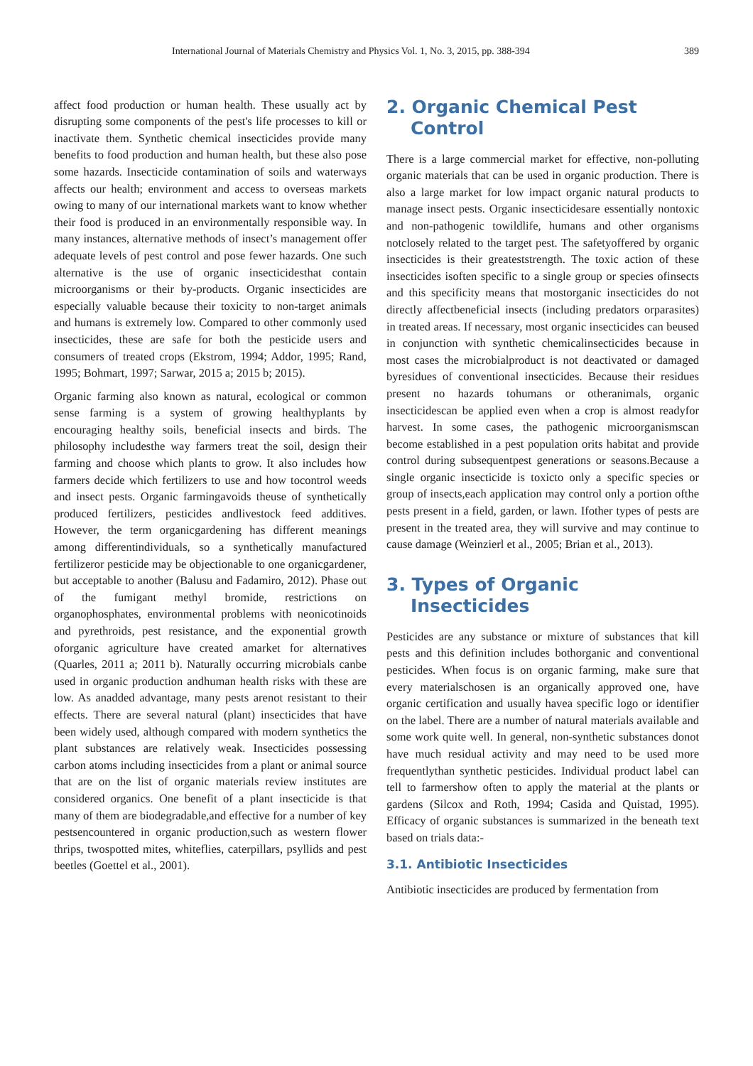International Journal of Materials Chemistry and Physics Vol. 1, No. 3, 2015, pp. 388-394 389
affect food production or human health. These usually act by disrupting some components of the pest's life processes to kill or inactivate them. Synthetic chemical insecticides provide many benefits to food production and human health, but these also pose some hazards. Insecticide contamination of soils and waterways affects our health; environment and access to overseas markets owing to many of our international markets want to know whether their food is produced in an environmentally responsible way. In many instances, alternative methods of insect’s management offer adequate levels of pest control and pose fewer hazards. One such alternative is the use of organic insecticidesthat contain microorganisms or their by-products. Organic insecticides are especially valuable because their toxicity to non-target animals and humans is extremely low. Compared to other commonly used insecticides, these are safe for both the pesticide users and consumers of treated crops (Ekstrom, 1994; Addor, 1995; Rand, 1995; Bohmart, 1997; Sarwar, 2015 a; 2015 b; 2015).
Organic farming also known as natural, ecological or common sense farming is a system of growing healthyplants by encouraging healthy soils, beneficial insects and birds. The philosophy includesthe way farmers treat the soil, design their farming and choose which plants to grow. It also includes how farmers decide which fertilizers to use and how tocontrol weeds and insect pests. Organic farmingavoids theuse of synthetically produced fertilizers, pesticides andlivestock feed additives. However, the term organicgardening has different meanings among differentindividuals, so a synthetically manufactured fertilizeror pesticide may be objectionable to one organicgardener, but acceptable to another (Balusu and Fadamiro, 2012). Phase out of the fumigant methyl bromide, restrictions on organophosphates, environmental problems with neonicotinoids and pyrethroids, pest resistance, and the exponential growth oforganic agriculture have created amarket for alternatives (Quarles, 2011 a; 2011 b). Naturally occurring microbials canbe used in organic production andhuman health risks with these are low. As anadded advantage, many pests arenot resistant to their effects. There are several natural (plant) insecticides that have been widely used, although compared with modern synthetics the plant substances are relatively weak. Insecticides possessing carbon atoms including insecticides from a plant or animal source that are on the list of organic materials review institutes are considered organics. One benefit of a plant insecticide is that many of them are biodegradable,and effective for a number of key pestsencountered in organic production,such as western flower thrips, twospotted mites, whiteflies, caterpillars, psyllids and pest beetles (Goettel et al., 2001).
2. Organic Chemical Pest Control
There is a large commercial market for effective, non-polluting organic materials that can be used in organic production. There is also a large market for low impact organic natural products to manage insect pests. Organic insecticidesare essentially nontoxic and non-pathogenic towildlife, humans and other organisms notclosely related to the target pest. The safetyoffered by organic insecticides is their greateststrength. The toxic action of these insecticides isoften specific to a single group or species ofinsects and this specificity means that mostorganic insecticides do not directly affectbeneficial insects (including predators orparasites) in treated areas. If necessary, most organic insecticides can beused in conjunction with synthetic chemicalinsecticides because in most cases the microbialproduct is not deactivated or damaged byresidues of conventional insecticides. Because their residues present no hazards tohumans or otheranimals, organic insecticidescan be applied even when a crop is almost readyfor harvest. In some cases, the pathogenic microorganismscan become established in a pest population orits habitat and provide control during subsequentpest generations or seasons.Because a single organic insecticide is toxicto only a specific species or group of insects,each application may control only a portion ofthe pests present in a field, garden, or lawn. Ifother types of pests are present in the treated area, they will survive and may continue to cause damage (Weinzierl et al., 2005; Brian et al., 2013).
3. Types of Organic Insecticides
Pesticides are any substance or mixture of substances that kill pests and this definition includes bothorganic and conventional pesticides. When focus is on organic farming, make sure that every materialschosen is an organically approved one, have organic certification and usually havea specific logo or identifier on the label. There are a number of natural materials available and some work quite well. In general, non-synthetic substances donot have much residual activity and may need to be used more frequentlythan synthetic pesticides. Individual product label can tell to farmershow often to apply the material at the plants or gardens (Silcox and Roth, 1994; Casida and Quistad, 1995). Efficacy of organic substances is summarized in the beneath text based on trials data:-
3.1. Antibiotic Insecticides
Antibiotic insecticides are produced by fermentation from